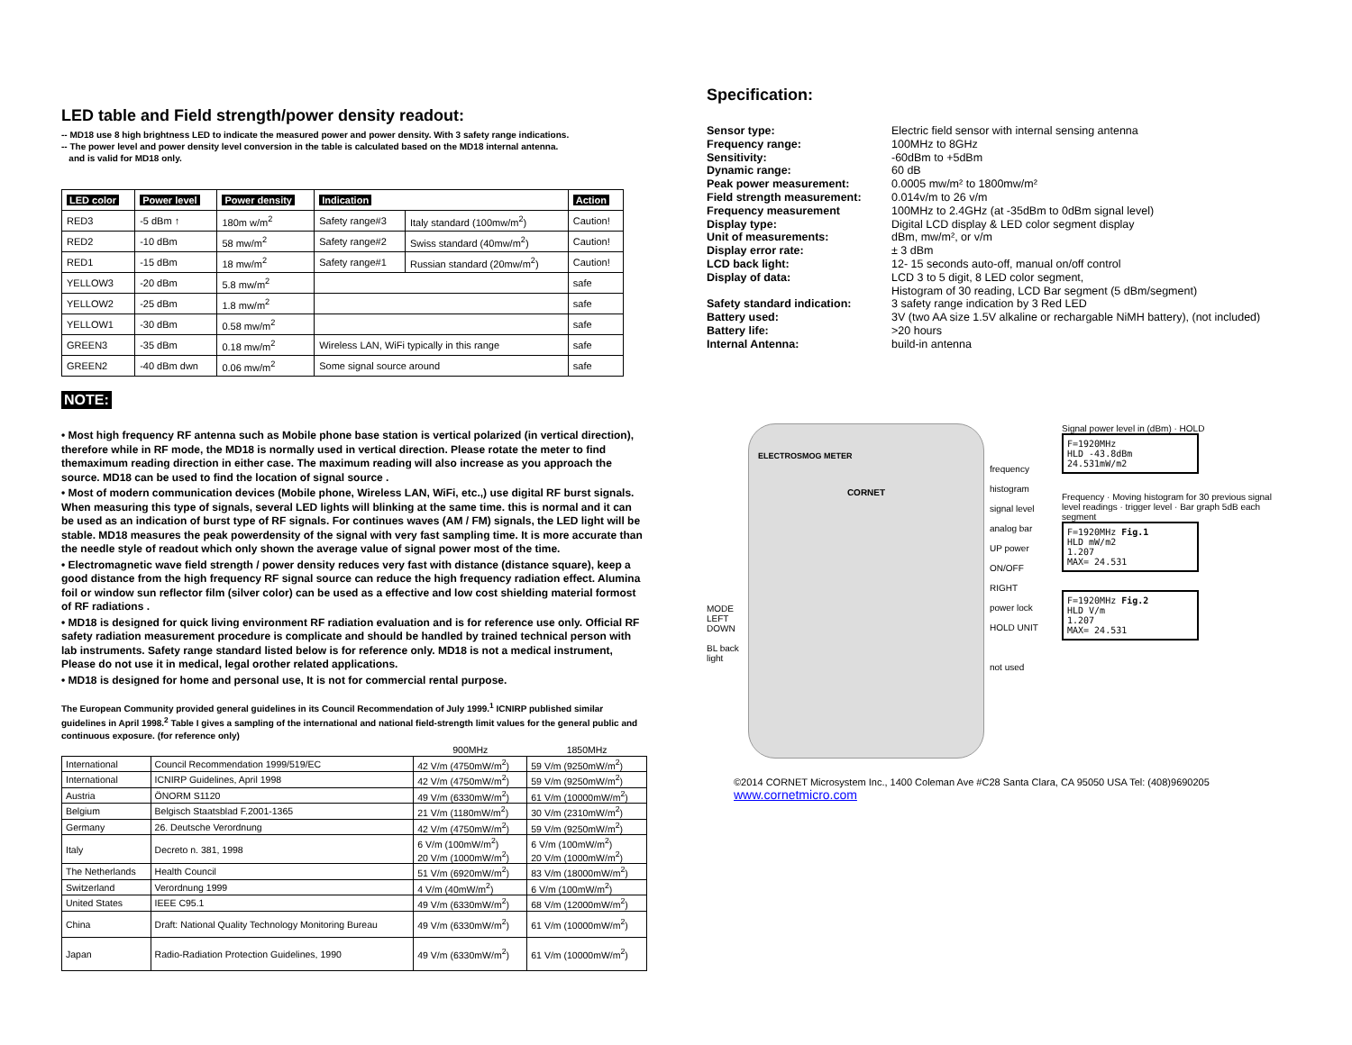LED table and Field strength/power density readout:
-- MD18 use 8 high brightness LED to indicate the measured power and power density. With 3 safety range indications.
-- The power level and power density level conversion in the table is calculated based on the MD18 internal antenna.
and is valid for MD18 only.
| LED color | Power level | Power density | Indication | | Action |
| --- | --- | --- | --- | --- | --- |
| RED3 | -5 dBm ↑ | 180m w/m<sup>2</sup> | Safety range#3 | Italy standard (100mw/m<sup>2</sup>) | Caution! |
| RED2 | -10 dBm | 58 mw/m<sup>2</sup> | Safety range#2 | Swiss standard (40mw/m<sup>2</sup>) | Caution! |
| RED1 | -15 dBm | 18 mw/m<sup>2</sup> | Safety range#1 | Russian standard (20mw/m<sup>2</sup>) | Caution! |
| YELLOW3 | -20 dBm | 5.8 mw/m<sup>2</sup> | | | safe |
| YELLOW2 | -25 dBm | 1.8 mw/m<sup>2</sup> | | | safe |
| YELLOW1 | -30 dBm | 0.58 mw/m<sup>2</sup> | | | safe |
| GREEN3 | -35 dBm | 0.18 mw/m<sup>2</sup> | Wireless LAN, WiFi typically in this range | | safe |
| GREEN2 | -40 dBm dwn | 0.06 mw/m<sup>2</sup> | Some signal source around | | safe |
NOTE:
• Most high frequency RF antenna such as Mobile phone base station is vertical polarized (in vertical direction), therefore while in RF mode, the MD18 is normally used in vertical direction. Please rotate the meter to find themaximum reading direction in either case. The maximum reading will also increase as you approach the source. MD18 can be used to find the location of signal source .
• Most of modern communication devices (Mobile phone, Wireless LAN, WiFi, etc.,) use digital RF burst signals. When measuring this type of signals, several LED lights will blinking at the same time. this is normal and it can be used as an indication of burst type of RF signals. For continues waves (AM / FM) signals, the LED light will be stable. MD18 measures the peak powerdensity of the signal with very fast sampling time. It is more accurate than the needle style of readout which only shown the average value of signal power most of the time.
• Electromagnetic wave field strength / power density reduces very fast with distance (distance square), keep a good distance from the high frequency RF signal source can reduce the high frequency radiation effect. Alumina foil or window sun reflector film (silver color) can be used as a effective and low cost shielding material formost of RF radiations .
• MD18 is designed for quick living environment RF radiation evaluation and is for reference use only. Official RF safety radiation measurement procedure is complicate and should be handled by trained technical person with lab instruments. Safety range standard listed below is for reference only. MD18 is not a medical instrument, Please do not use it in medical, legal orother related applications.
• MD18 is designed for home and personal use, It is not for commercial rental purpose.
The European Community provided general guidelines in its Council Recommendation of July 1999.<sup>1</sup> ICNIRP published similar guidelines in April 1998.<sup>2</sup> Table I gives a sampling of the international and national field-strength limit values for the general public and continuous exposure. (for reference only)
| | | 900MHz | 1850MHz |
| International | Council Recommendation 1999/519/EC | 42 V/m (4750mW/m<sup>2</sup>) | 59 V/m (9250mW/m<sup>2</sup>) |
| International | ICNIRP Guidelines, April 1998 | 42 V/m (4750mW/m<sup>2</sup>) | 59 V/m (9250mW/m<sup>2</sup>) |
| Austria | ÖNORM S1120 | 49 V/m (6330mW/m<sup>2</sup>) | 61 V/m (10000mW/m<sup>2</sup>) |
| Belgium | Belgisch Staatsblad F.2001-1365 | 21 V/m (1180mW/m<sup>2</sup>) | 30 V/m (2310mW/m<sup>2</sup>) |
| Germany | 26. Deutsche Verordnung | 42 V/m (4750mW/m<sup>2</sup>) | 59 V/m (9250mW/m<sup>2</sup>) |
| Italy | Decreto n. 381, 1998 | 6 V/m (100mW/m<sup>2</sup>) 20 V/m (1000mW/m<sup>2</sup>) | 6 V/m (100mW/m<sup>2</sup>) 20 V/m (1000mW/m<sup>2</sup>) |
| The Netherlands | Health Council | 51 V/m (6920mW/m<sup>2</sup>) | 83 V/m (18000mW/m<sup>2</sup>) |
| Switzerland | Verordnung 1999 | 4 V/m (40mW/m<sup>2</sup>) | 6 V/m (100mW/m<sup>2</sup>) |
| United States | IEEE C95.1 | 49 V/m (6330mW/m<sup>2</sup>) | 68 V/m (12000mW/m<sup>2</sup>) |
| China | Draft: National Quality Technology Monitoring Bureau | 49 V/m (6330mW/m<sup>2</sup>) | 61 V/m (10000mW/m<sup>2</sup>) |
| Japan | Radio-Radiation Protection Guidelines, 1990 | 49 V/m (6330mW/m<sup>2</sup>) | 61 V/m (10000mW/m<sup>2</sup>) |
Specification:
| Sensor type: | Electric field sensor with internal sensing antenna |
| Frequency range: | 100MHz to 8GHz |
| Sensitivity: | -60dBm to +5dBm |
| Dynamic range: | 60 dB |
| Peak power measurement: | 0.0005 mw/m² to 1800mw/m² |
| Field strength measurement: | 0.014v/m to 26 v/m |
| Frequency measurement | 100MHz to 2.4GHz (at -35dBm to 0dBm signal level) |
| Display type: | Digital LCD display & LED color segment display |
| Unit of measurements: | dBm, mw/m², or v/m |
| Display error rate: | ± 3 dBm |
| LCD back light: | 12- 15 seconds auto-off, manual on/off control |
| Display of data: | LCD 3 to 5 digit, 8 LED color segment, Histogram of 30 reading, LCD Bar segment (5 dBm/segment) |
| Safety standard indication: | 3 safety range indication by 3 Red LED |
| Battery used: | 3V (two AA size 1.5V alkaline or rechargable NiMH battery), (not included) |
| Battery life: | >20 hours |
| Internal Antenna: | build-in antenna |
MODE LEFT DOWN
BL back light
ELECTROSMOG METER
CORNET
frequency histogram signal level analog bar UP power ON/OFF RIGHT power lock HOLD UNIT
not used
Signal power level in (dBm) · HOLD
F=1920MHz
HLD -43.8dBm
24.531mW/m2
Frequency · Moving histogram for 30 previous signal level readings · trigger level · Bar graph 5dB each segment
F=1920MHz Fig.1
HLD mW/m2
1.207
MAX= 24.531
F=1920MHz Fig.2
HLD V/m
1.207
MAX= 24.531
©2014 CORNET Microsystem Inc., 1400 Coleman Ave #C28 Santa Clara, CA 95050 USA Tel: (408)9690205
www.cornetmicro.com